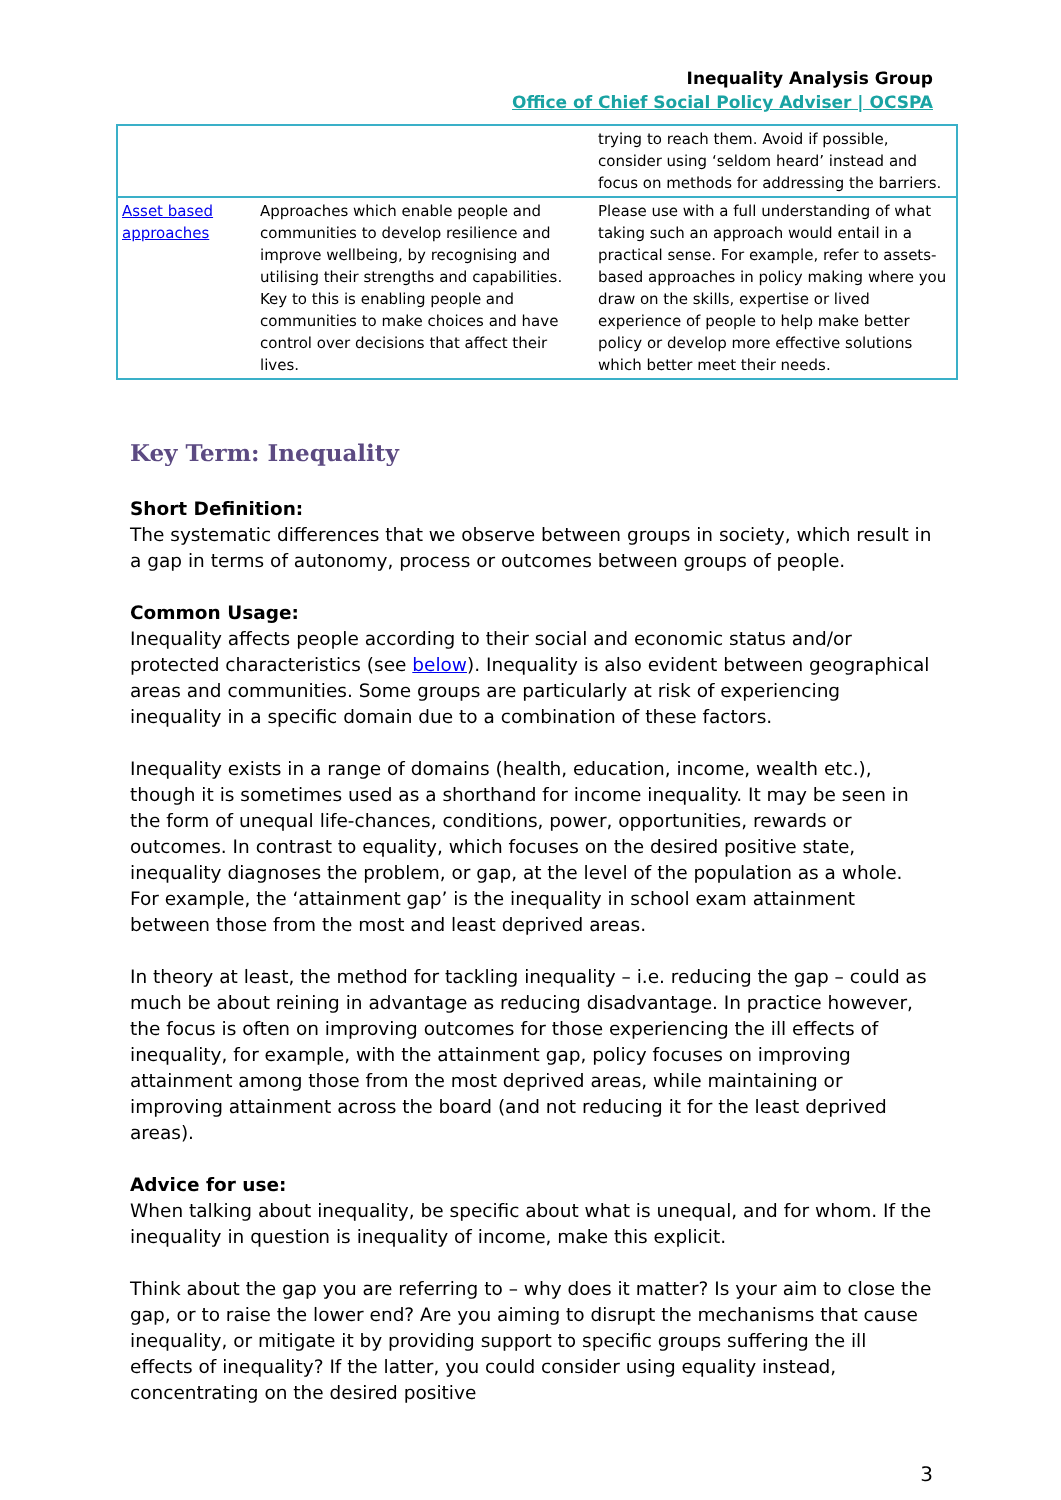Inequality Analysis Group
Office of Chief Social Policy Adviser | OCSPA
| | | trying to reach them. Avoid if possible, consider using ‘seldom heard’ instead and focus on methods for addressing the barriers. |
| Asset based approaches | Approaches which enable people and communities to develop resilience and improve wellbeing, by recognising and utilising their strengths and capabilities. Key to this is enabling people and communities to make choices and have control over decisions that affect their lives. | Please use with a full understanding of what taking such an approach would entail in a practical sense. For example, refer to assets-based approaches in policy making where you draw on the skills, expertise or lived experience of people to help make better policy or develop more effective solutions which better meet their needs. |
Key Term: Inequality
Short Definition:
The systematic differences that we observe between groups in society, which result in a gap in terms of autonomy, process or outcomes between groups of people.
Common Usage:
Inequality affects people according to their social and economic status and/or protected characteristics (see below). Inequality is also evident between geographical areas and communities. Some groups are particularly at risk of experiencing inequality in a specific domain due to a combination of these factors.
Inequality exists in a range of domains (health, education, income, wealth etc.), though it is sometimes used as a shorthand for income inequality. It may be seen in the form of unequal life-chances, conditions, power, opportunities, rewards or outcomes. In contrast to equality, which focuses on the desired positive state, inequality diagnoses the problem, or gap, at the level of the population as a whole. For example, the ‘attainment gap’ is the inequality in school exam attainment between those from the most and least deprived areas.
In theory at least, the method for tackling inequality – i.e. reducing the gap – could as much be about reining in advantage as reducing disadvantage. In practice however, the focus is often on improving outcomes for those experiencing the ill effects of inequality, for example, with the attainment gap, policy focuses on improving attainment among those from the most deprived areas, while maintaining or improving attainment across the board (and not reducing it for the least deprived areas).
Advice for use:
When talking about inequality, be specific about what is unequal, and for whom. If the inequality in question is inequality of income, make this explicit.
Think about the gap you are referring to – why does it matter? Is your aim to close the gap, or to raise the lower end? Are you aiming to disrupt the mechanisms that cause inequality, or mitigate it by providing support to specific groups suffering the ill effects of inequality? If the latter, you could consider using equality instead, concentrating on the desired positive
3